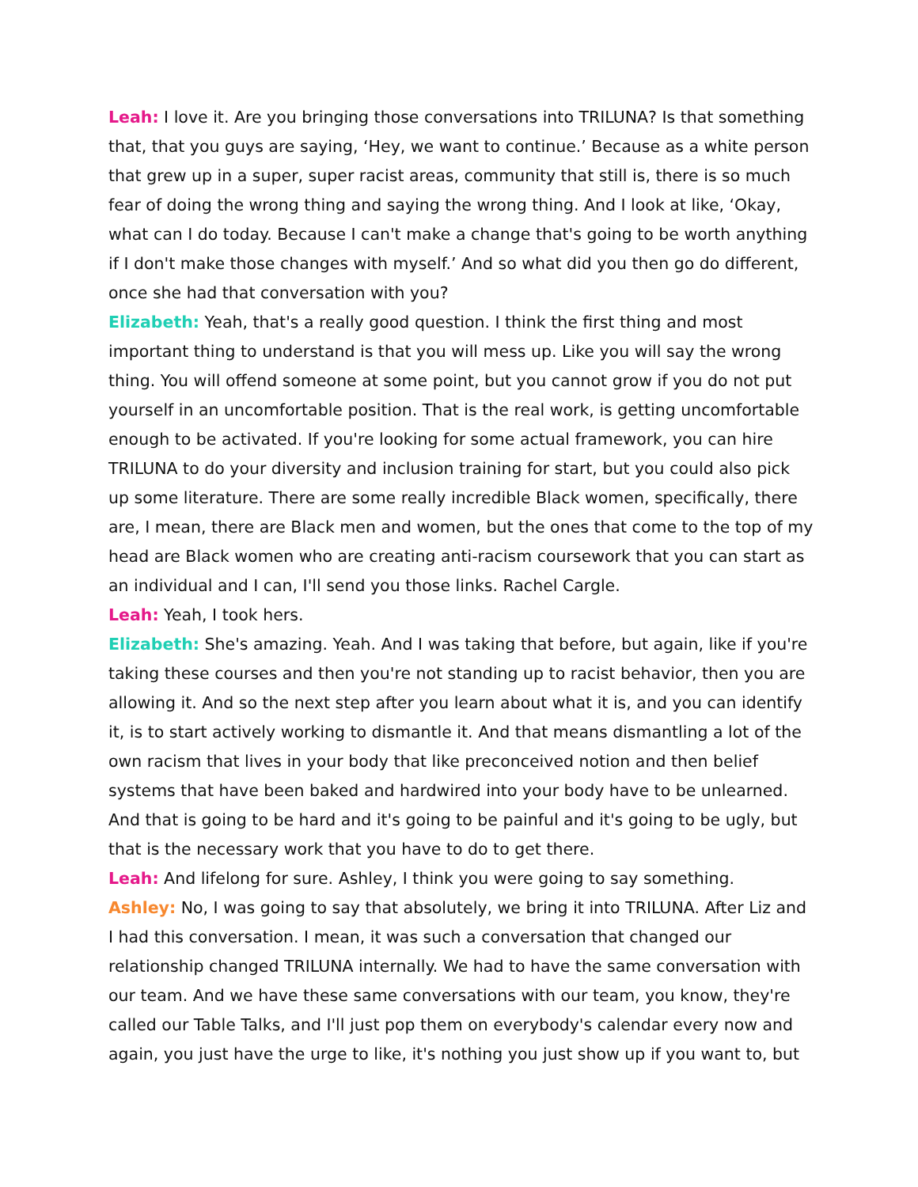Leah: I love it. Are you bringing those conversations into TRILUNA? Is that something that, that you guys are saying, ‘Hey, we want to continue.’ Because as a white person that grew up in a super, super racist areas, community that still is, there is so much fear of doing the wrong thing and saying the wrong thing. And I look at like, ‘Okay, what can I do today. Because I can't make a change that's going to be worth anything if I don't make those changes with myself.’ And so what did you then go do different, once she had that conversation with you?
Elizabeth: Yeah, that's a really good question. I think the first thing and most important thing to understand is that you will mess up. Like you will say the wrong thing. You will offend someone at some point, but you cannot grow if you do not put yourself in an uncomfortable position. That is the real work, is getting uncomfortable enough to be activated. If you're looking for some actual framework, you can hire TRILUNA to do your diversity and inclusion training for start, but you could also pick up some literature. There are some really incredible Black women, specifically, there are, I mean, there are Black men and women, but the ones that come to the top of my head are Black women who are creating anti-racism coursework that you can start as an individual and I can, I'll send you those links. Rachel Cargle.
Leah: Yeah, I took hers.
Elizabeth: She's amazing. Yeah. And I was taking that before, but again, like if you're taking these courses and then you're not standing up to racist behavior, then you are allowing it. And so the next step after you learn about what it is, and you can identify it, is to start actively working to dismantle it. And that means dismantling a lot of the own racism that lives in your body that like preconceived notion and then belief systems that have been baked and hardwired into your body have to be unlearned. And that is going to be hard and it's going to be painful and it's going to be ugly, but that is the necessary work that you have to do to get there.
Leah: And lifelong for sure. Ashley, I think you were going to say something.
Ashley: No, I was going to say that absolutely, we bring it into TRILUNA. After Liz and I had this conversation. I mean, it was such a conversation that changed our relationship changed TRILUNA internally. We had to have the same conversation with our team. And we have these same conversations with our team, you know, they're called our Table Talks, and I'll just pop them on everybody's calendar every now and again, you just have the urge to like, it's nothing you just show up if you want to, but